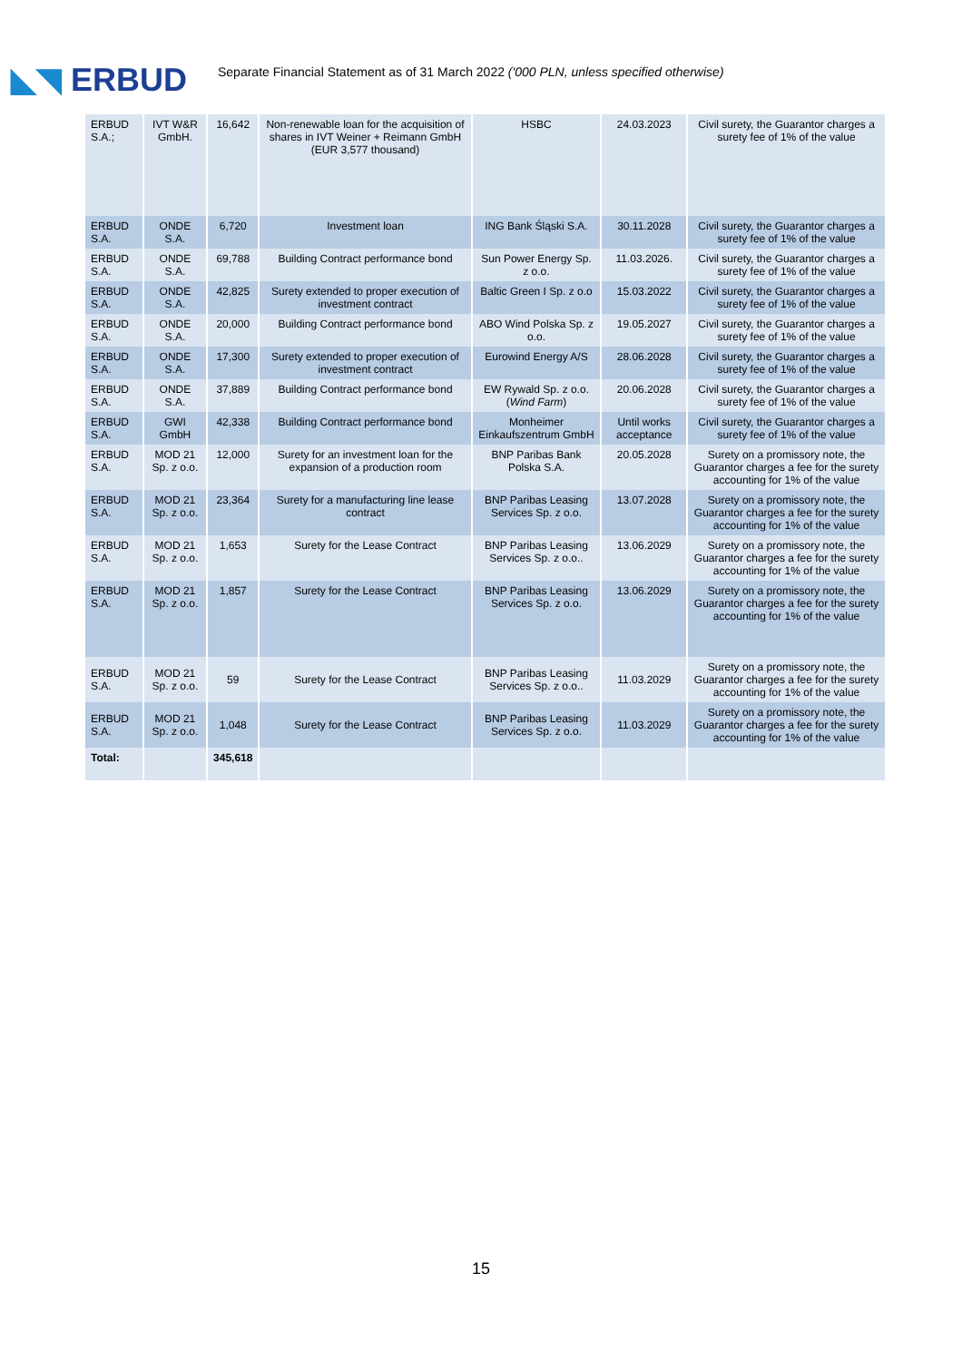◣◥ ERBUD
Separate Financial Statement as of 31 March 2022 ('000 PLN, unless specified otherwise)
| ERBUD S.A.; | IVT W&R GmbH. | 16,642 | Non-renewable loan for the acquisition of shares in IVT Weiner + Reimann GmbH (EUR 3,577 thousand) | HSBC | 24.03.2023 | Civil surety, the Guarantor charges a surety fee of 1% of the value |
| ERBUD S.A. | ONDE S.A. | 6,720 | Investment loan | ING Bank Śląski S.A. | 30.11.2028 | Civil surety, the Guarantor charges a surety fee of 1% of the value |
| ERBUD S.A. | ONDE S.A. | 69,788 | Building Contract performance bond | Sun Power Energy Sp. z o.o. | 11.03.2026. | Civil surety, the Guarantor charges a surety fee of 1% of the value |
| ERBUD S.A. | ONDE S.A. | 42,825 | Surety extended to proper execution of investment contract | Baltic Green I Sp. z o.o | 15.03.2022 | Civil surety, the Guarantor charges a surety fee of 1% of the value |
| ERBUD S.A. | ONDE S.A. | 20,000 | Building Contract performance bond | ABO Wind Polska Sp. z o.o. | 19.05.2027 | Civil surety, the Guarantor charges a surety fee of 1% of the value |
| ERBUD S.A. | ONDE S.A. | 17,300 | Surety extended to proper execution of investment contract | Eurowind Energy A/S | 28.06.2028 | Civil surety, the Guarantor charges a surety fee of 1% of the value |
| ERBUD S.A. | ONDE S.A. | 37,889 | Building Contract performance bond | EW Rywald Sp. z o.o. ( Wind Farm ) | 20.06.2028 | Civil surety, the Guarantor charges a surety fee of 1% of the value |
| ERBUD S.A. | GWI GmbH | 42,338 | Building Contract performance bond | Monheimer Einkaufszentrum GmbH | Until works acceptance | Civil surety, the Guarantor charges a surety fee of 1% of the value |
| ERBUD S.A. | MOD 21 Sp. z o.o. | 12,000 | Surety for an investment loan for the expansion of a production room | BNP Paribas Bank Polska S.A. | 20.05.2028 | Surety on a promissory note, the Guarantor charges a fee for the surety accounting for 1% of the value |
| ERBUD S.A. | MOD 21 Sp. z o.o. | 23,364 | Surety for a manufacturing line lease contract | BNP Paribas Leasing Services Sp. z o.o. | 13.07.2028 | Surety on a promissory note, the Guarantor charges a fee for the surety accounting for 1% of the value |
| ERBUD S.A. | MOD 21 Sp. z o.o. | 1,653 | Surety for the Lease Contract | BNP Paribas Leasing Services Sp. z o.o.. | 13.06.2029 | Surety on a promissory note, the Guarantor charges a fee for the surety accounting for 1% of the value |
| ERBUD S.A. | MOD 21 Sp. z o.o. | 1,857 | Surety for the Lease Contract | BNP Paribas Leasing Services Sp. z o.o. | 13.06.2029 | Surety on a promissory note, the Guarantor charges a fee for the surety accounting for 1% of the value |
| ERBUD S.A. | MOD 21 Sp. z o.o. | 59 | Surety for the Lease Contract | BNP Paribas Leasing Services Sp. z o.o.. | 11.03.2029 | Surety on a promissory note, the Guarantor charges a fee for the surety accounting for 1% of the value |
| ERBUD S.A. | MOD 21 Sp. z o.o. | 1,048 | Surety for the Lease Contract | BNP Paribas Leasing Services Sp. z o.o. | 11.03.2029 | Surety on a promissory note, the Guarantor charges a fee for the surety accounting for 1% of the value |
| Total: | | 345,618 | | | | |
15